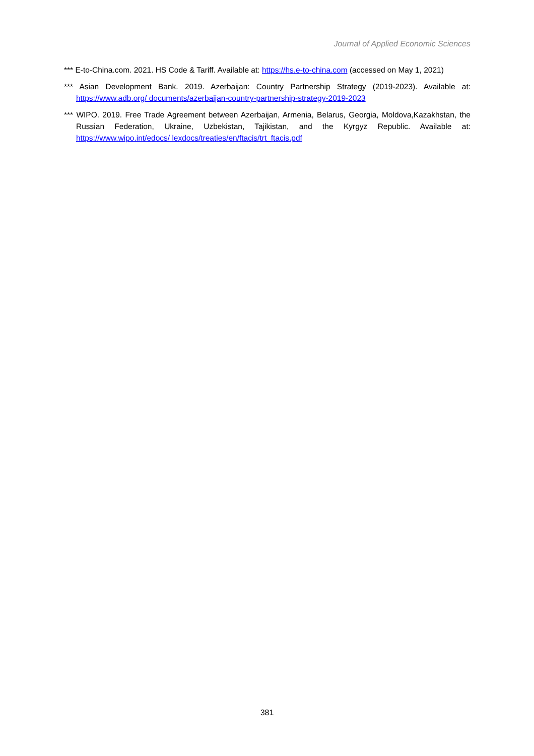Journal of Applied Economic Sciences
*** E-to-China.com. 2021. HS Code & Tariff. Available at: https://hs.e-to-china.com (accessed on May 1, 2021)
*** Asian Development Bank. 2019. Azerbaijan: Country Partnership Strategy (2019-2023). Available at: https://www.adb.org/ documents/azerbaijan-country-partnership-strategy-2019-2023
*** WIPO. 2019. Free Trade Agreement between Azerbaijan, Armenia, Belarus, Georgia, Moldova,Kazakhstan, the Russian Federation, Ukraine, Uzbekistan, Tajikistan, and the Kyrgyz Republic. Available at: https://www.wipo.int/edocs/ lexdocs/treaties/en/ftacis/trt_ftacis.pdf
381